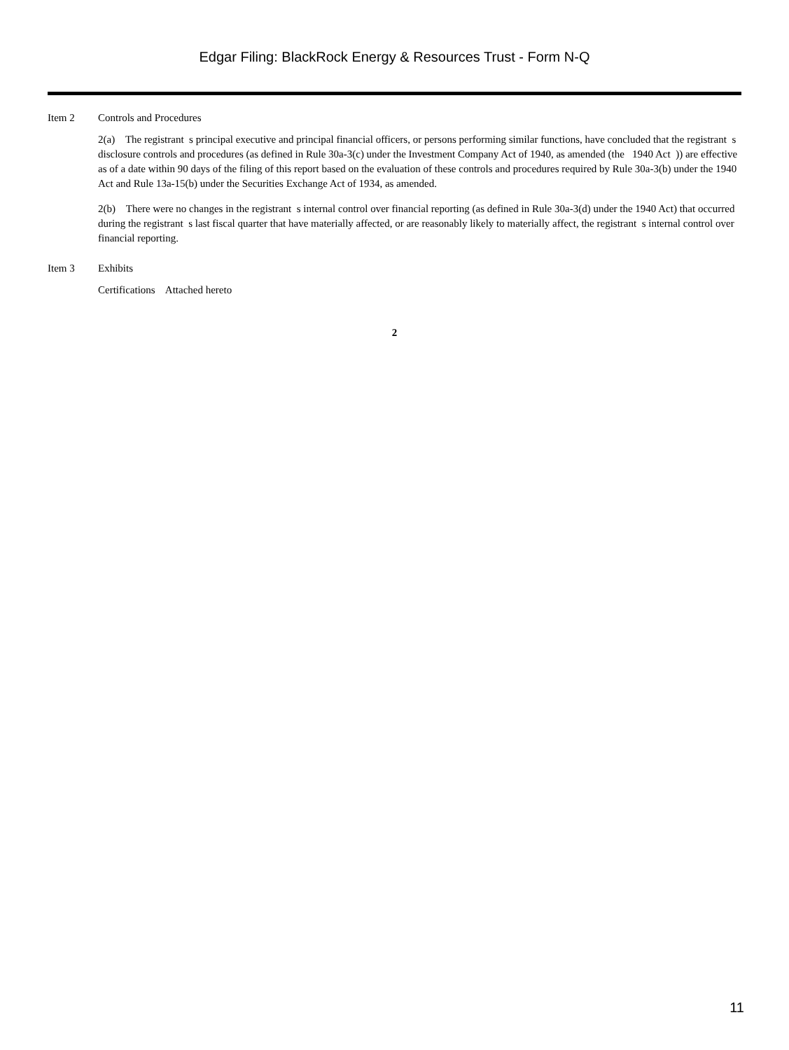Edgar Filing: BlackRock Energy & Resources Trust - Form N-Q
Item 2 Controls and Procedures
2(a) The registrant s principal executive and principal financial officers, or persons performing similar functions, have concluded that the registrant s disclosure controls and procedures (as defined in Rule 30a-3(c) under the Investment Company Act of 1940, as amended (the 1940 Act )) are effective as of a date within 90 days of the filing of this report based on the evaluation of these controls and procedures required by Rule 30a-3(b) under the 1940 Act and Rule 13a-15(b) under the Securities Exchange Act of 1934, as amended.
2(b) There were no changes in the registrant s internal control over financial reporting (as defined in Rule 30a-3(d) under the 1940 Act) that occurred during the registrant s last fiscal quarter that have materially affected, or are reasonably likely to materially affect, the registrant s internal control over financial reporting.
Item 3 Exhibits
Certifications Attached hereto
2
11